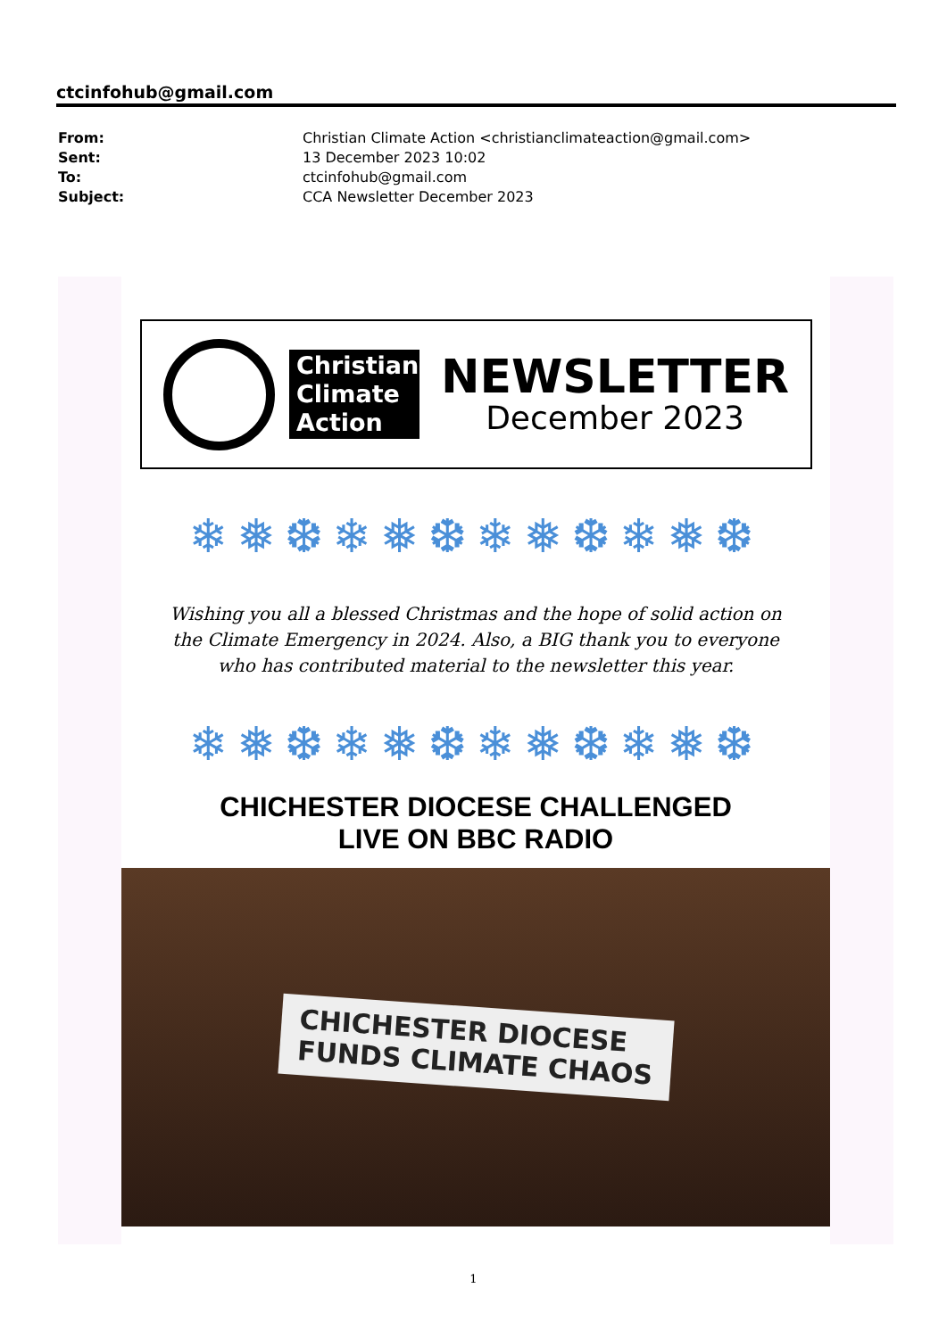ctcinfohub@gmail.com
| From: | Christian Climate Action <christianclimateaction@gmail.com> |
| Sent: | 13 December 2023 10:02 |
| To: | ctcinfohub@gmail.com |
| Subject: | CCA Newsletter December 2023 |
Christian Climate Action
NEWSLETTER
December 2023
❄❅❆❄❅❆❄❅❆❄❅❆
Wishing you all a blessed Christmas and the hope of solid action on the Climate Emergency in 2024. Also, a BIG thank you to everyone who has contributed material to the newsletter this year.
❄❅❆❄❅❆❄❅❆❄❅❆
CHICHESTER DIOCESE CHALLENGED
LIVE ON BBC RADIO
CHICHESTER DIOCESE
FUNDS CLIMATE CHAOS
1